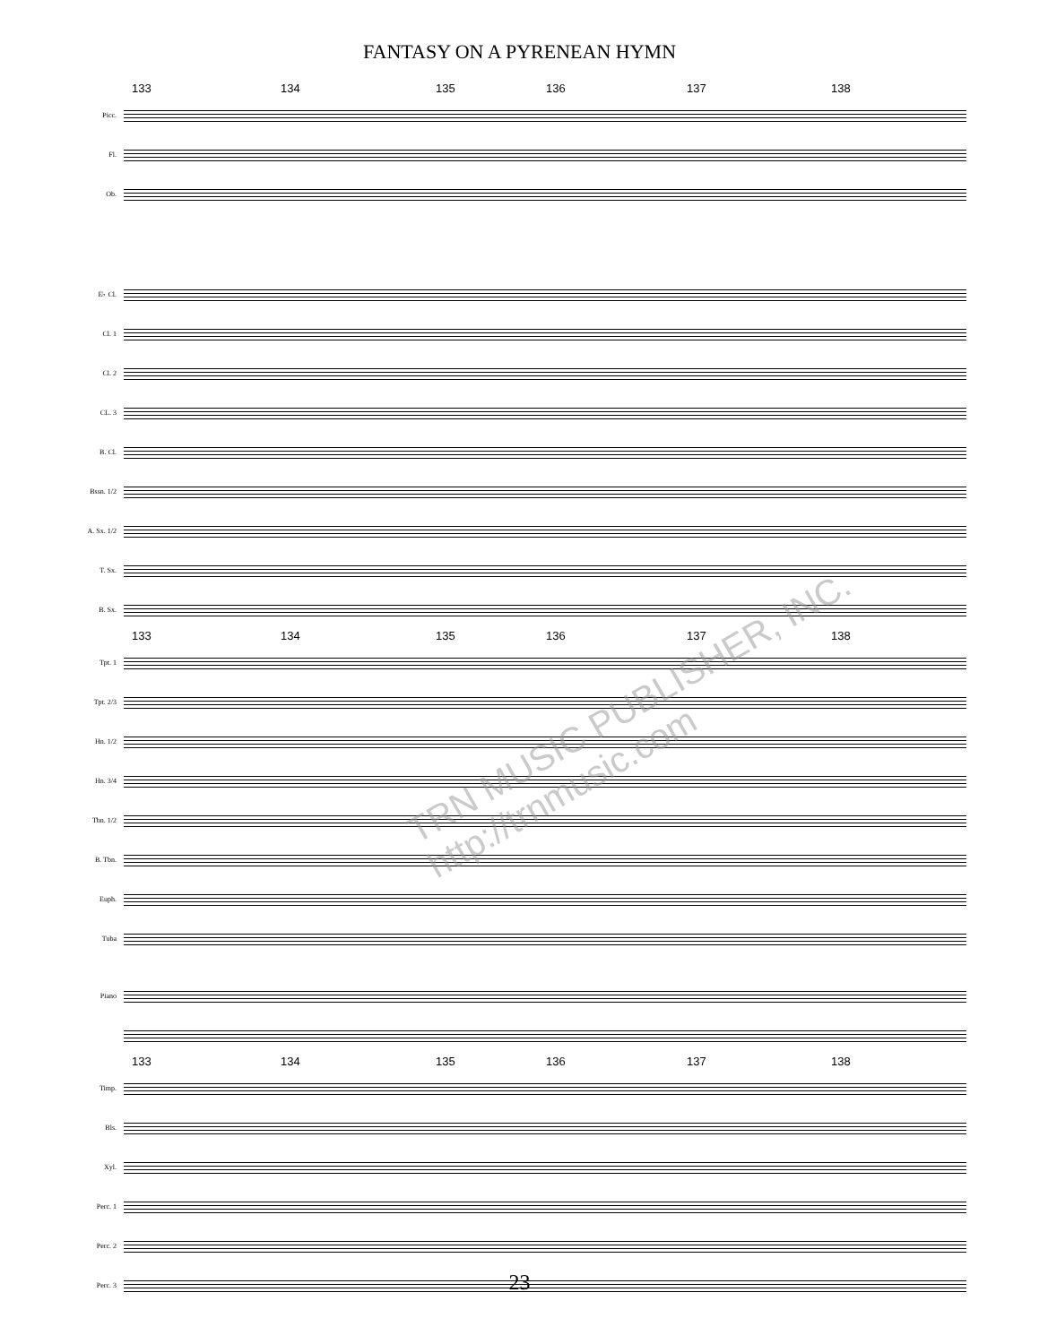FANTASY ON A PYRENEAN HYMN
133 134 135 136 137 138
Picc.
Fl.
Ob.
E♭ Cl.
Cl. 1
Cl. 2
CL. 3
B. Cl.
Bssn. 1/2
A. Sx. 1/2
T. Sx.
B. Sx.
133 134 135 136 137 138
Tpt. 1
Tpt. 2/3
Hn. 1/2
Hn. 3/4
Tbn. 1/2
B. Tbn.
Euph.
Tuba
Piano
133 134 135 136 137 138
Timp.
Bls.
Xyl.
Perc. 1
Perc. 2
Perc. 3
TRN MUSIC PUBLISHER, INC. http://trnmusic.com
23